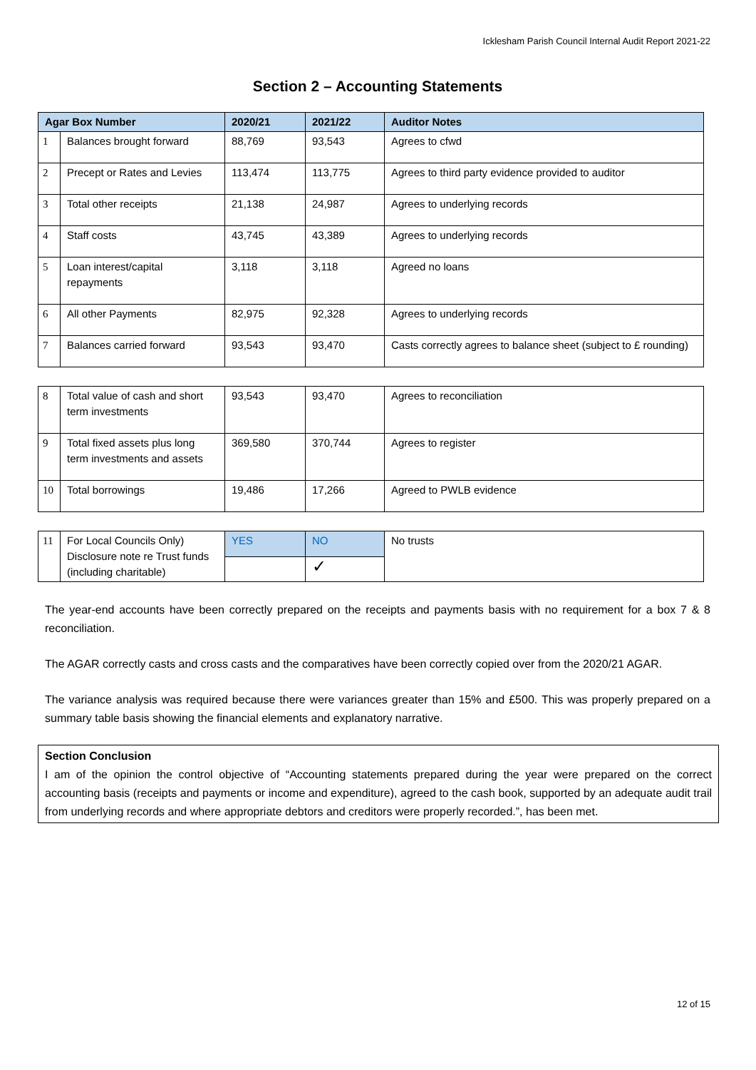Icklesham Parish Council Internal Audit Report 2021-22
Section 2 – Accounting Statements
| Agar Box Number | | 2020/21 | 2021/22 | Auditor Notes |
| --- | --- | --- | --- | --- |
| 1 | Balances brought forward | 88,769 | 93,543 | Agrees to cfwd |
| 2 | Precept or Rates and Levies | 113,474 | 113,775 | Agrees to third party evidence provided to auditor |
| 3 | Total other receipts | 21,138 | 24,987 | Agrees to underlying records |
| 4 | Staff costs | 43,745 | 43,389 | Agrees to underlying records |
| 5 | Loan interest/capital repayments | 3,118 | 3,118 | Agreed no loans |
| 6 | All other Payments | 82,975 | 92,328 | Agrees to underlying records |
| 7 | Balances carried forward | 93,543 | 93,470 | Casts correctly agrees to balance sheet (subject to £ rounding) |
| 8 | Total value of cash and short term investments | 93,543 | 93,470 | Agrees to reconciliation |
| 9 | Total fixed assets plus long term investments and assets | 369,580 | 370,744 | Agrees to register |
| 10 | Total borrowings | 19,486 | 17,266 | Agreed to PWLB evidence |
| 11 | For Local Councils Only) Disclosure note re Trust funds (including charitable) | YES | NO | No trusts |
| | | | ✓ | |
The year-end accounts have been correctly prepared on the receipts and payments basis with no requirement for a box 7 & 8 reconciliation.
The AGAR correctly casts and cross casts and the comparatives have been correctly copied over from the 2020/21 AGAR.
The variance analysis was required because there were variances greater than 15% and £500. This was properly prepared on a summary table basis showing the financial elements and explanatory narrative.
Section Conclusion
I am of the opinion the control objective of “Accounting statements prepared during the year were prepared on the correct accounting basis (receipts and payments or income and expenditure), agreed to the cash book, supported by an adequate audit trail from underlying records and where appropriate debtors and creditors were properly recorded.”, has been met.
12 of 15